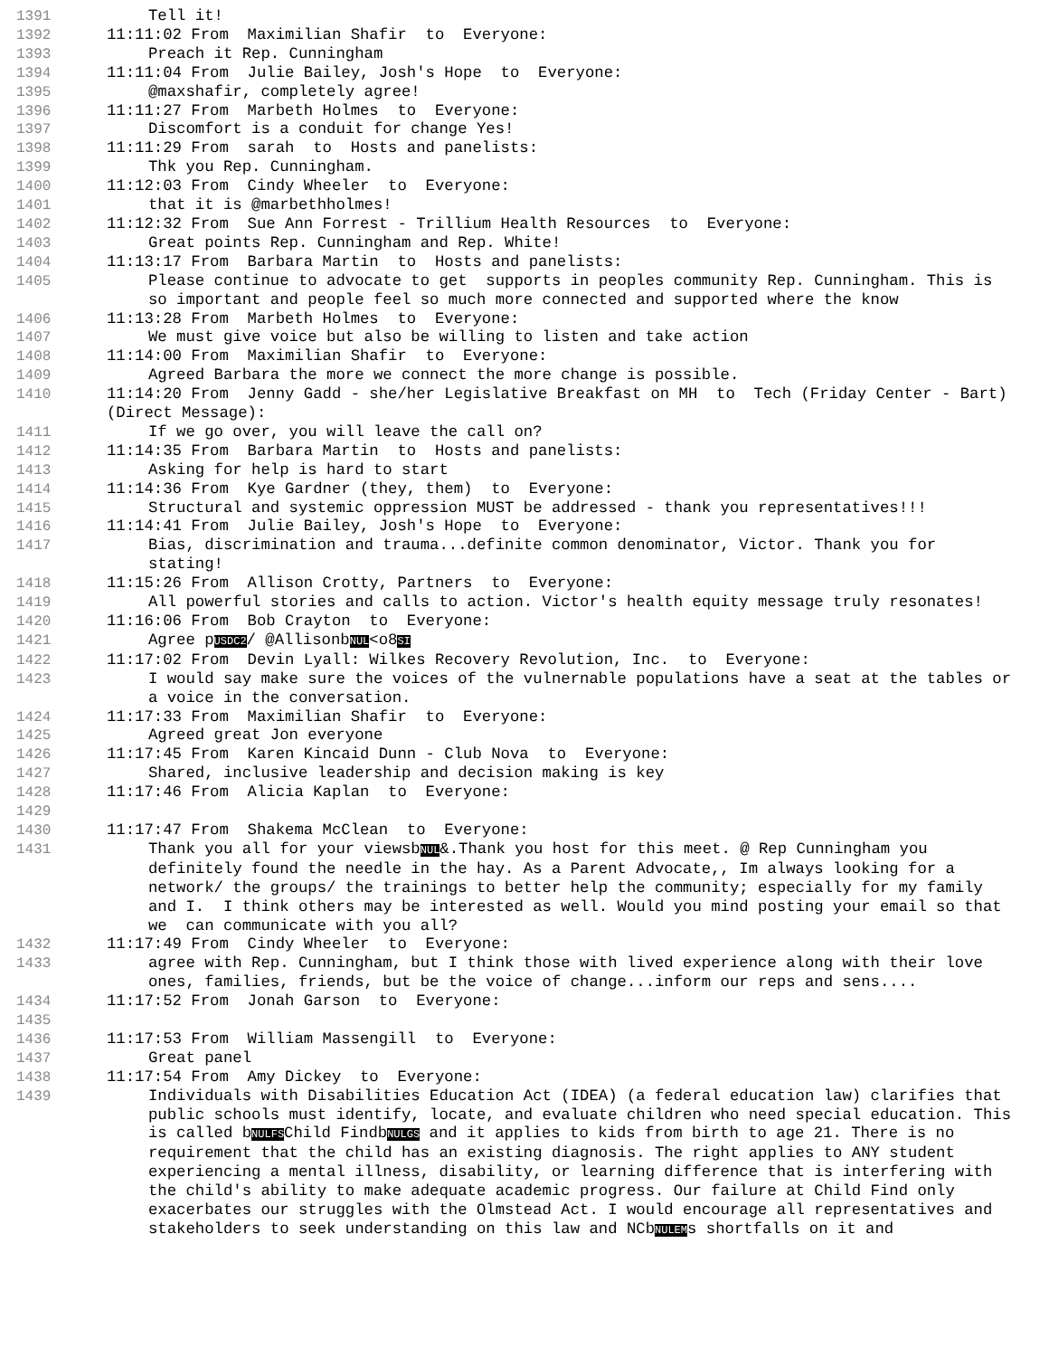1391 Tell it!
1392 11:11:02 From Maximilian Shafir to Everyone:
1393 Preach it Rep. Cunningham
1394 11:11:04 From Julie Bailey, Josh's Hope to Everyone:
1395 @maxshafir, completely agree!
1396 11:11:27 From Marbeth Holmes to Everyone:
1397 Discomfort is a conduit for change Yes!
1398 11:11:29 From sarah to Hosts and panelists:
1399 Thk you Rep. Cunningham.
1400 11:12:03 From Cindy Wheeler to Everyone:
1401 that it is @marbethholmes!
1402 11:12:32 From Sue Ann Forrest - Trillium Health Resources to Everyone:
1403 Great points Rep. Cunningham and Rep. White!
1404 11:13:17 From Barbara Martin to Hosts and panelists:
1405 Please continue to advocate to get supports in peoples community Rep. Cunningham. This is so important and people feel so much more connected and supported where the know
1406 11:13:28 From Marbeth Holmes to Everyone:
1407 We must give voice but also be willing to listen and take action
1408 11:14:00 From Maximilian Shafir to Everyone:
1409 Agreed Barbara the more we connect the more change is possible.
1410 11:14:20 From Jenny Gadd - she/her Legislative Breakfast on MH to Tech (Friday Center - Bart)(Direct Message):
1411 If we go over, you will leave the call on?
1412 11:14:35 From Barbara Martin to Hosts and panelists:
1413 Asking for help is hard to start
1414 11:14:36 From Kye Gardner (they, them) to Everyone:
1415 Structural and systemic oppression MUST be addressed - thank you representatives!!!
1416 11:14:41 From Julie Bailey, Josh's Hope to Everyone:
1417 Bias, discrimination and trauma...definite common denominator, Victor. Thank you for stating!
1418 11:15:26 From Allison Crotty, Partners to Everyone:
1419 All powerful stories and calls to action. Victor's health equity message truly resonates!
1420 11:16:06 From Bob Crayton to Everyone:
1421 Agree pUSDC2/ @AllisonbNUL<o8SI
1422 11:17:02 From Devin Lyall: Wilkes Recovery Revolution, Inc. to Everyone:
1423 I would say make sure the voices of the vulnernable populations have a seat at the tables or a voice in the conversation.
1424 11:17:33 From Maximilian Shafir to Everyone:
1425 Agreed great Jon everyone
1426 11:17:45 From Karen Kincaid Dunn - Club Nova to Everyone:
1427 Shared, inclusive leadership and decision making is key
1428 11:17:46 From Alicia Kaplan to Everyone:
1429
1430 11:17:47 From Shakema McClean to Everyone:
1431 Thank you all for your viewsbNUL&.Thank you host for this meet. @ Rep Cunningham you definitely found the needle in the hay. As a Parent Advocate,, Im always looking for a network/ the groups/ the trainings to better help the community; especially for my family and I. I think others may be interested as well. Would you mind posting your email so that we can communicate with you all?
1432 11:17:49 From Cindy Wheeler to Everyone:
1433 agree with Rep. Cunningham, but I think those with lived experience along with their love ones, families, friends, but be the voice of change...inform our reps and sens....
1434 11:17:52 From Jonah Garson to Everyone:
1435
1436 11:17:53 From William Massengill to Everyone:
1437 Great panel
1438 11:17:54 From Amy Dickey to Everyone:
1439 Individuals with Disabilities Education Act (IDEA) (a federal education law) clarifies that public schools must identify, locate, and evaluate children who need special education. This is called bNULFSChild FindbNULGS and it applies to kids from birth to age 21. There is no requirement that the child has an existing diagnosis. The right applies to ANY student experiencing a mental illness, disability, or learning difference that is interfering with the child's ability to make adequate academic progress. Our failure at Child Find only exacerbates our struggles with the Olmstead Act. I would encourage all representatives and stakeholders to seek understanding on this law and NCbNULEMs shortfalls on it and